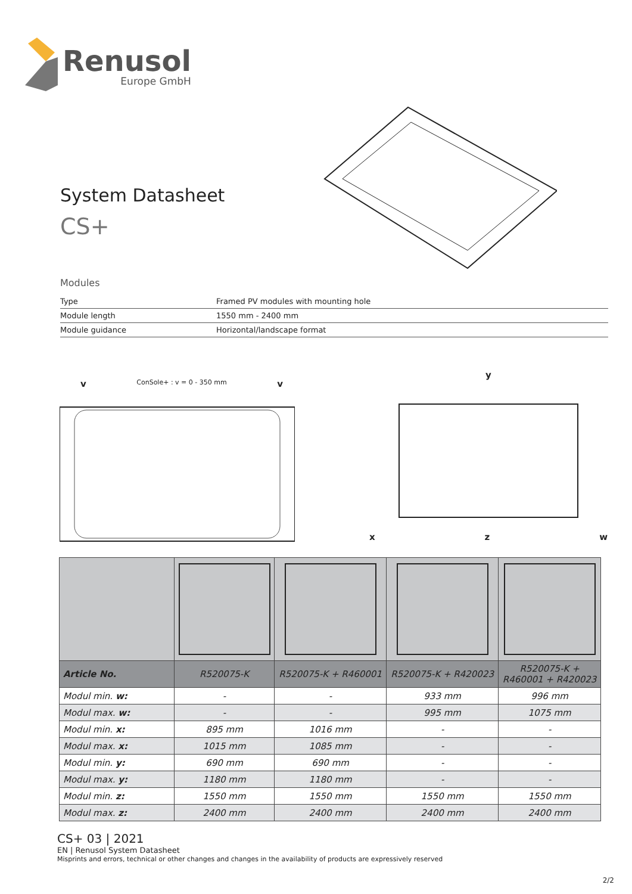Renusol
Europe GmbH
System Datasheet
CS+
Modules
| Type | Framed PV modules with mounting hole |
| Module length | 1550 mm - 2400 mm |
| Module guidance | Horizontal/landscape format |
v ConSole+ : v = 0 - 350 mm v
y
x z w
| Article No. | R520075-K | R520075-K + R460001 | R520075-K + R420023 | R520075-K + R460001 + R420023 |
| --- | --- | --- | --- | --- |
| Modul min. w: | - | - | 933 mm | 996 mm |
| Modul max. w: | - | - | 995 mm | 1075 mm |
| Modul min. x: | 895 mm | 1016 mm | - | - |
| Modul max. x: | 1015 mm | 1085 mm | - | - |
| Modul min. y: | 690 mm | 690 mm | - | - |
| Modul max. y: | 1180 mm | 1180 mm | - | - |
| Modul min. z: | 1550 mm | 1550 mm | 1550 mm | 1550 mm |
| Modul max. z: | 2400 mm | 2400 mm | 2400 mm | 2400 mm |
CS+ 03 | 2021
EN | Renusol System Datasheet
Misprints and errors, technical or other changes and changes in the availability of products are expressively reserved
2/2